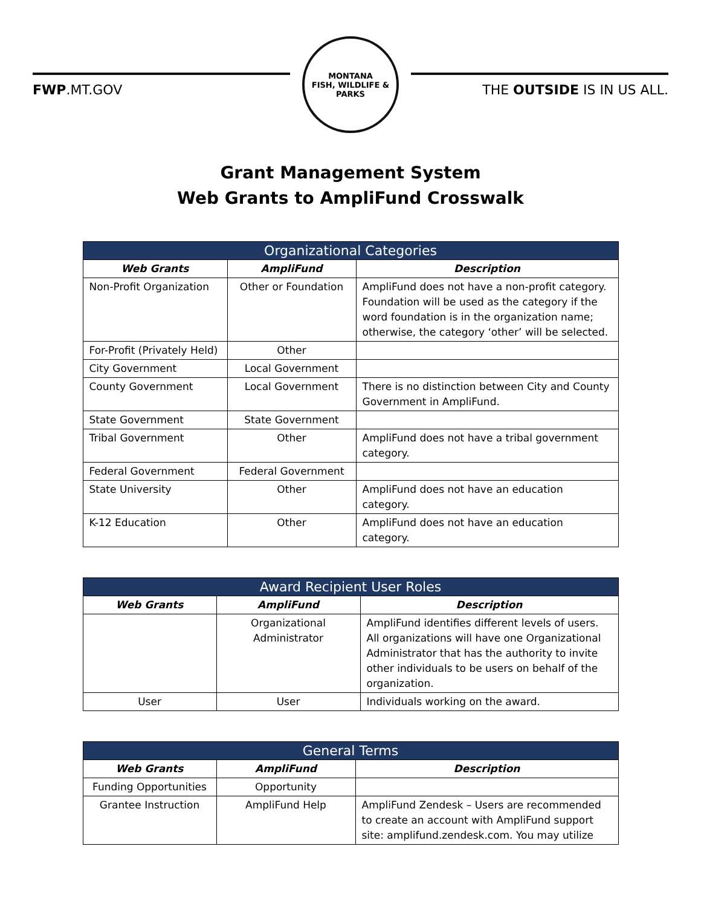FWP.MT.GOV
MONTANA
FISH, WILDLIFE & PARKS
THE OUTSIDE IS IN US ALL.
Grant Management System
Web Grants to AmpliFund Crosswalk
| Organizational Categories | | |
| --- | --- | --- |
| Web Grants | AmpliFund | Description |
| Non-Profit Organization | Other or Foundation | AmpliFund does not have a non-profit category. Foundation will be used as the category if the word foundation is in the organization name; otherwise, the category ‘other’ will be selected. |
| For-Profit (Privately Held) | Other | |
| City Government | Local Government | |
| County Government | Local Government | There is no distinction between City and County Government in AmpliFund. |
| State Government | State Government | |
| Tribal Government | Other | AmpliFund does not have a tribal government category. |
| Federal Government | Federal Government | |
| State University | Other | AmpliFund does not have an education category. |
| K-12 Education | Other | AmpliFund does not have an education category. |
| Award Recipient User Roles | | |
| --- | --- | --- |
| Web Grants | AmpliFund | Description |
| | Organizational Administrator | AmpliFund identifies different levels of users. All organizations will have one Organizational Administrator that has the authority to invite other individuals to be users on behalf of the organization. |
| User | User | Individuals working on the award. |
| General Terms | | |
| --- | --- | --- |
| Web Grants | AmpliFund | Description |
| Funding Opportunities | Opportunity | |
| Grantee Instruction | AmpliFund Help | AmpliFund Zendesk – Users are recommended to create an account with AmpliFund support site: amplifund.zendesk.com. You may utilize |